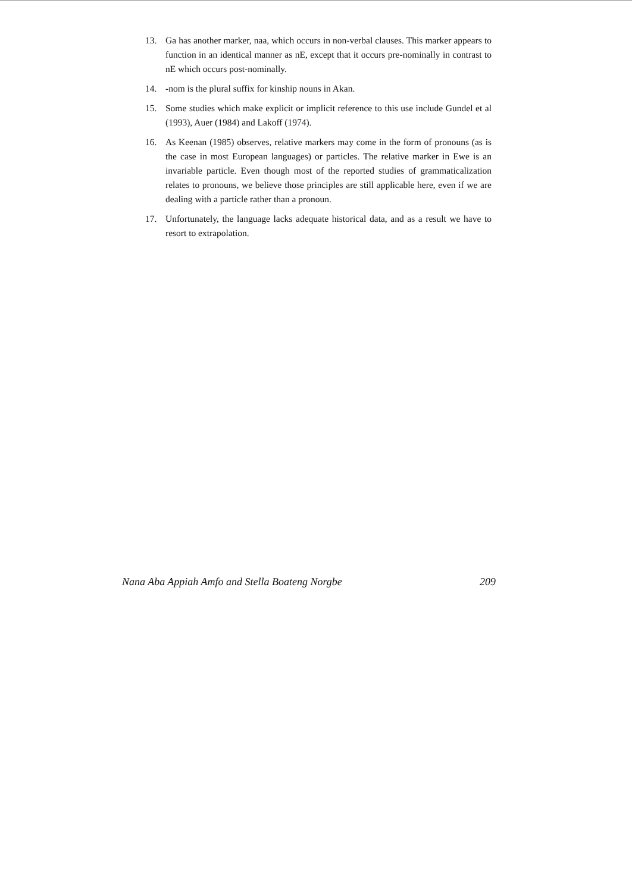13. Ga has another marker, naa, which occurs in non-verbal clauses. This marker appears to function in an identical manner as nE, except that it occurs pre-nominally in contrast to nE which occurs post-nominally.
14. -nom is the plural suffix for kinship nouns in Akan.
15. Some studies which make explicit or implicit reference to this use include Gundel et al (1993), Auer (1984) and Lakoff (1974).
16. As Keenan (1985) observes, relative markers may come in the form of pronouns (as is the case in most European languages) or particles. The relative marker in Ewe is an invariable particle. Even though most of the reported studies of grammaticalization relates to pronouns, we believe those principles are still applicable here, even if we are dealing with a particle rather than a pronoun.
17. Unfortunately, the language lacks adequate historical data, and as a result we have to resort to extrapolation.
Nana Aba Appiah Amfo and Stella Boateng Norgbe 209